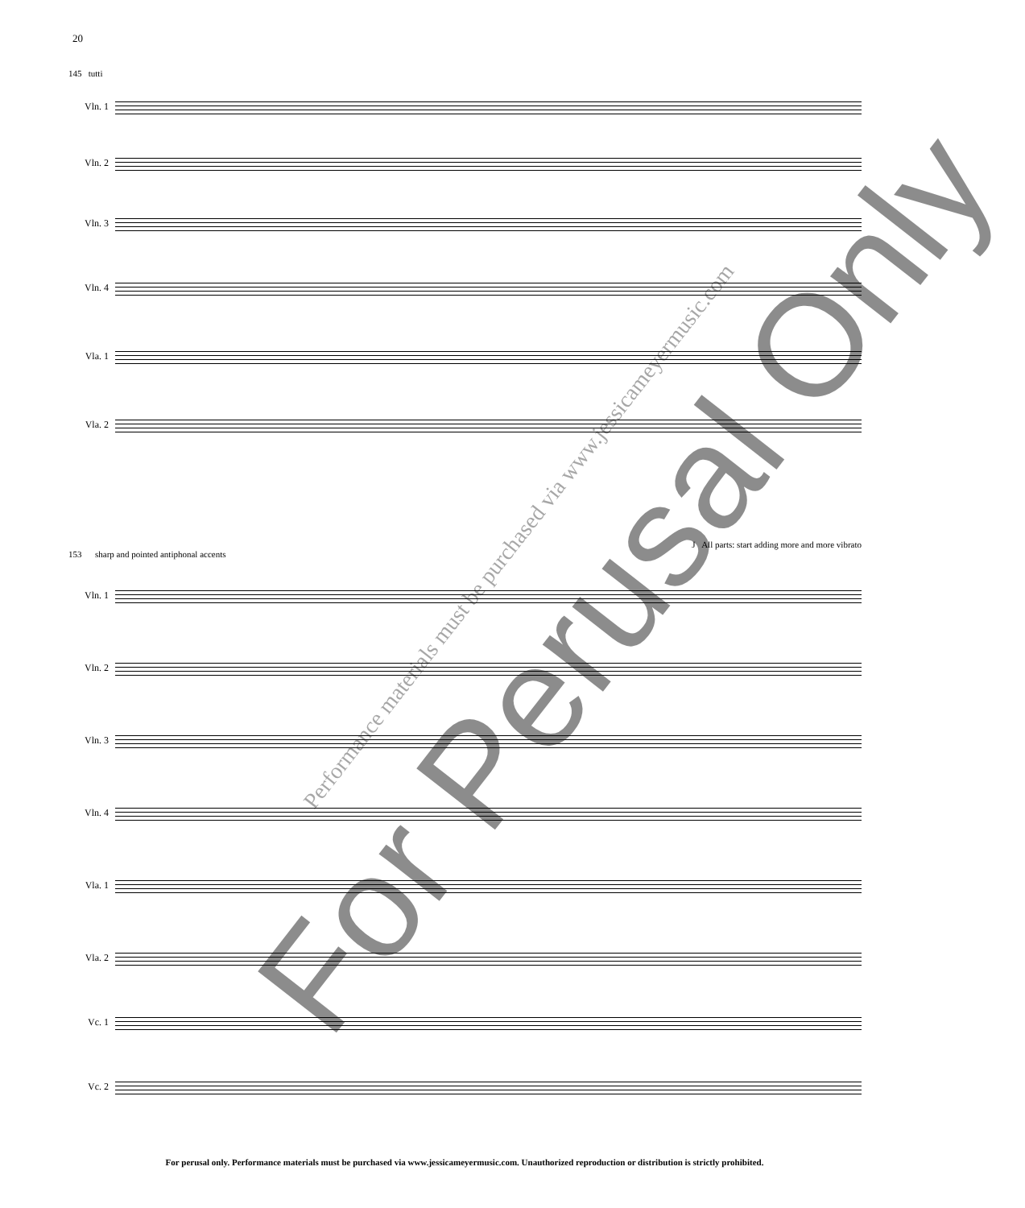20
145 tutti
Vln. 1
Vln. 2
Vln. 3
Vln. 4
Vla. 1
Vla. 2
J All parts: start adding more and more vibrato
153 sharp and pointed antiphonal accents
Vln. 1
Vln. 2
Vln. 3
Vln. 4
Vla. 1
Vla. 2
Vc. 1
Vc. 2
For Perusal Only Performance materials must be purchased via www.jessicameyermusic.com
For perusal only. Performance materials must be purchased via www.jessicameyermusic.com. Unauthorized reproduction or distribution is strictly prohibited.